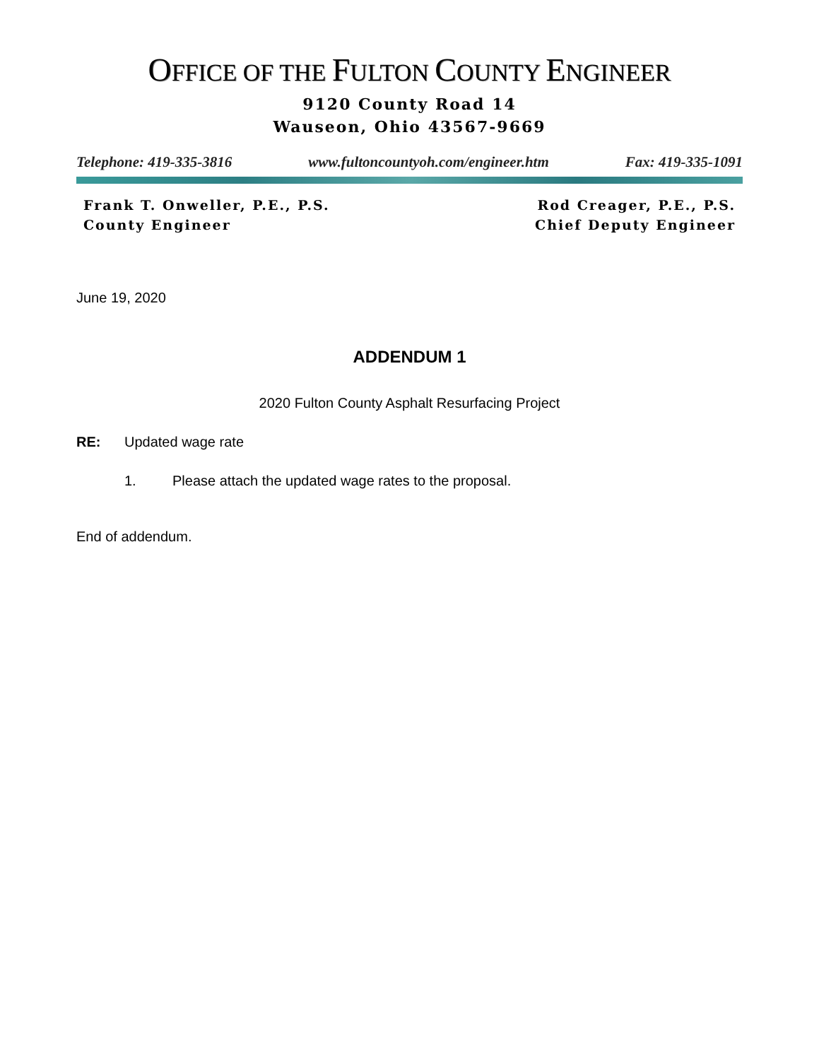OFFICE OF THE FULTON COUNTY ENGINEER
9120 County Road 14
Wauseon, Ohio 43567-9669
Telephone: 419-335-3816 www.fultoncountyoh.com/engineer.htm Fax: 419-335-1091
Frank T. Onweller, P.E., P.S.
County Engineer
Rod Creager, P.E., P.S.
Chief Deputy Engineer
June 19, 2020
ADDENDUM 1
2020 Fulton County Asphalt Resurfacing Project
RE: Updated wage rate
1. Please attach the updated wage rates to the proposal.
End of addendum.